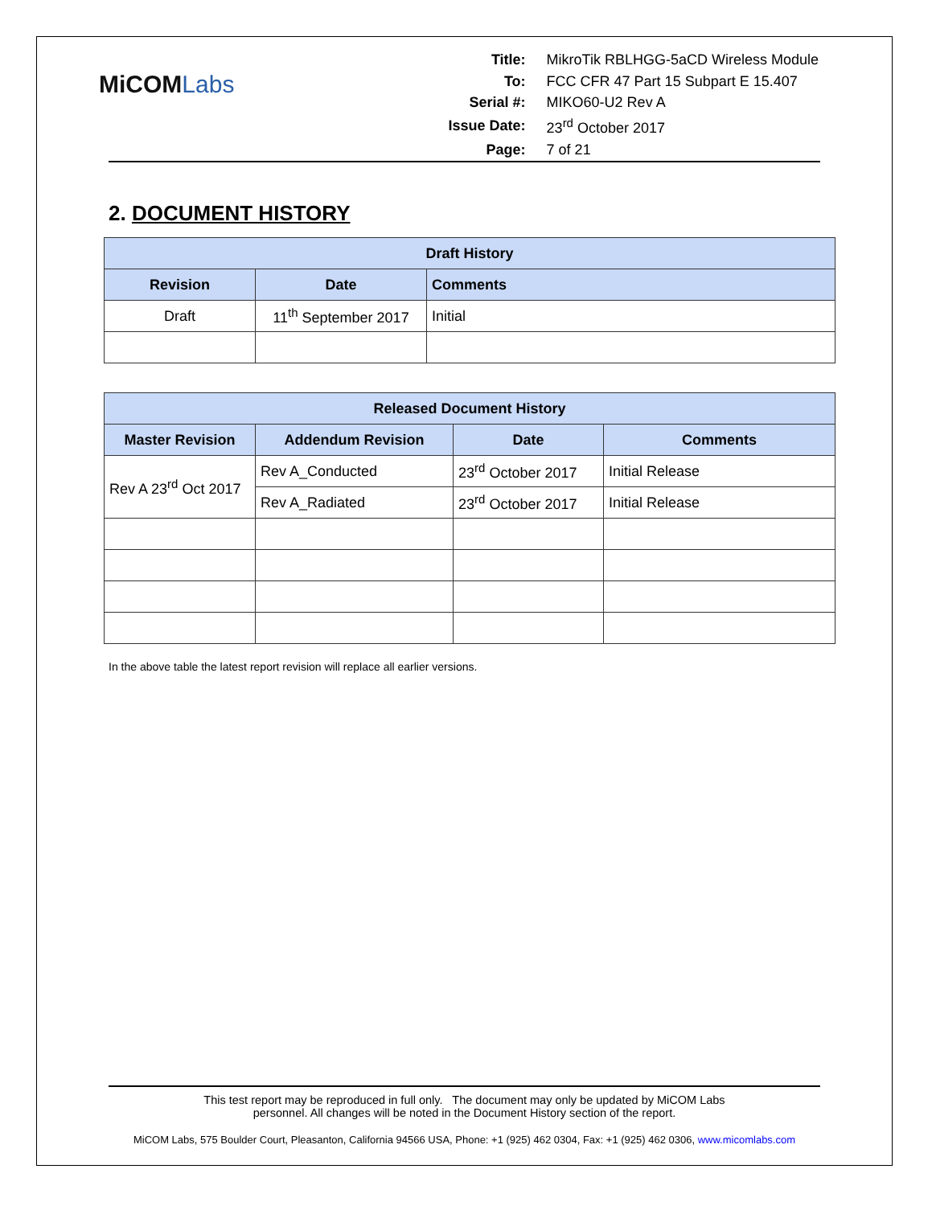MiCOMLabs
| Title: | MikroTik RBLHGG-5aCD Wireless Module |
| To: | FCC CFR 47 Part 15 Subpart E 15.407 |
| Serial #: | MIKO60-U2 Rev A |
| Issue Date: | 23<sup>rd</sup> October 2017 |
| Page: | 7 of 21 |
2. DOCUMENT HISTORY
| Draft History | | |
| --- | --- | --- |
| Revision | Date | Comments |
| Draft | 11<sup>th</sup> September 2017 | Initial |
| Released Document History | | | |
| --- | --- | --- | --- |
| Master Revision | Addendum Revision | Date | Comments |
| Rev A 23<sup>rd</sup> Oct 2017 | Rev A_Conducted | 23<sup>rd</sup> October 2017 | Initial Release |
| | Rev A_Radiated | 23<sup>rd</sup> October 2017 | Initial Release |
In the above table the latest report revision will replace all earlier versions.
This test report may be reproduced in full only. The document may only be updated by MiCOM Labs
personnel. All changes will be noted in the Document History section of the report.
MiCOM Labs, 575 Boulder Court, Pleasanton, California 94566 USA, Phone: +1 (925) 462 0304, Fax: +1 (925) 462 0306, www.micomlabs.com